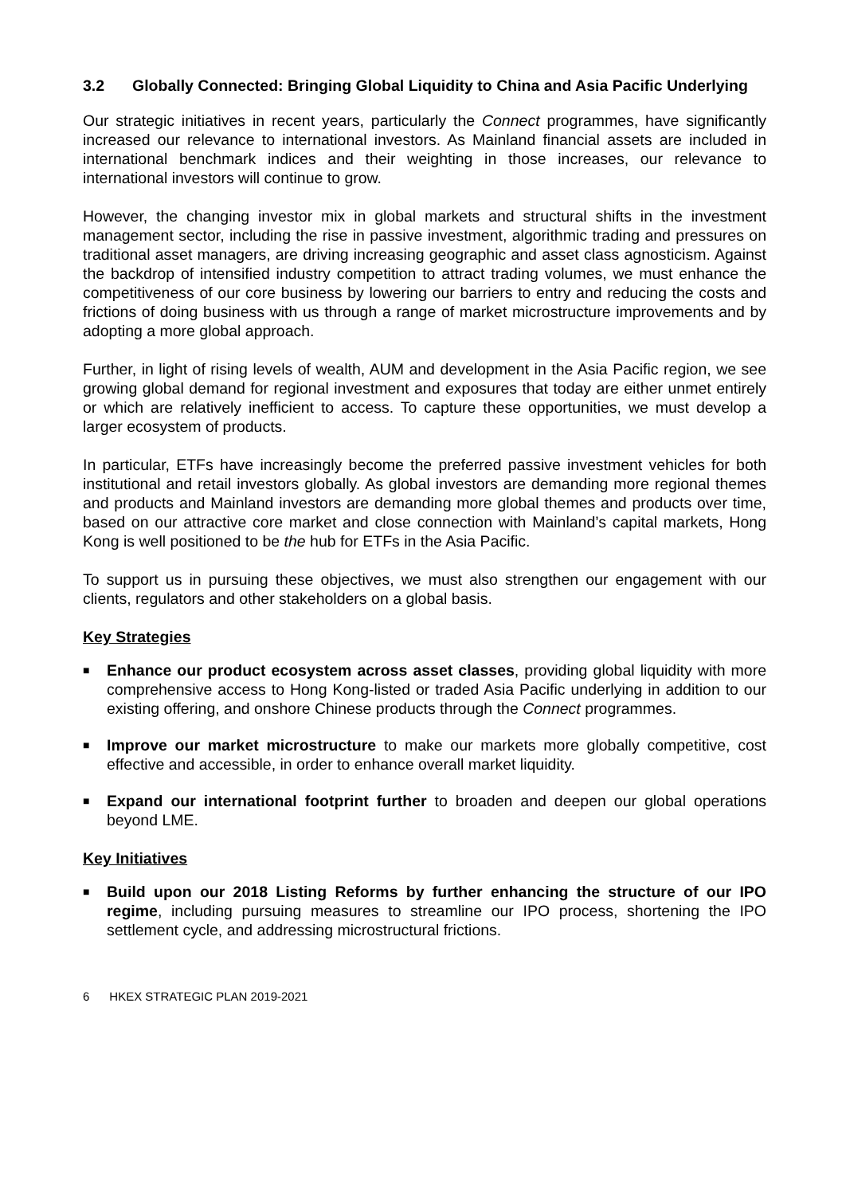3.2 Globally Connected: Bringing Global Liquidity to China and Asia Pacific Underlying
Our strategic initiatives in recent years, particularly the Connect programmes, have significantly increased our relevance to international investors. As Mainland financial assets are included in international benchmark indices and their weighting in those increases, our relevance to international investors will continue to grow.
However, the changing investor mix in global markets and structural shifts in the investment management sector, including the rise in passive investment, algorithmic trading and pressures on traditional asset managers, are driving increasing geographic and asset class agnosticism. Against the backdrop of intensified industry competition to attract trading volumes, we must enhance the competitiveness of our core business by lowering our barriers to entry and reducing the costs and frictions of doing business with us through a range of market microstructure improvements and by adopting a more global approach.
Further, in light of rising levels of wealth, AUM and development in the Asia Pacific region, we see growing global demand for regional investment and exposures that today are either unmet entirely or which are relatively inefficient to access. To capture these opportunities, we must develop a larger ecosystem of products.
In particular, ETFs have increasingly become the preferred passive investment vehicles for both institutional and retail investors globally. As global investors are demanding more regional themes and products and Mainland investors are demanding more global themes and products over time, based on our attractive core market and close connection with Mainland’s capital markets, Hong Kong is well positioned to be the hub for ETFs in the Asia Pacific.
To support us in pursuing these objectives, we must also strengthen our engagement with our clients, regulators and other stakeholders on a global basis.
Key Strategies
■ Enhance our product ecosystem across asset classes, providing global liquidity with more comprehensive access to Hong Kong-listed or traded Asia Pacific underlying in addition to our existing offering, and onshore Chinese products through the Connect programmes.
■ Improve our market microstructure to make our markets more globally competitive, cost effective and accessible, in order to enhance overall market liquidity.
■ Expand our international footprint further to broaden and deepen our global operations beyond LME.
Key Initiatives
■ Build upon our 2018 Listing Reforms by further enhancing the structure of our IPO regime, including pursuing measures to streamline our IPO process, shortening the IPO settlement cycle, and addressing microstructural frictions.
6 HKEX STRATEGIC PLAN 2019-2021